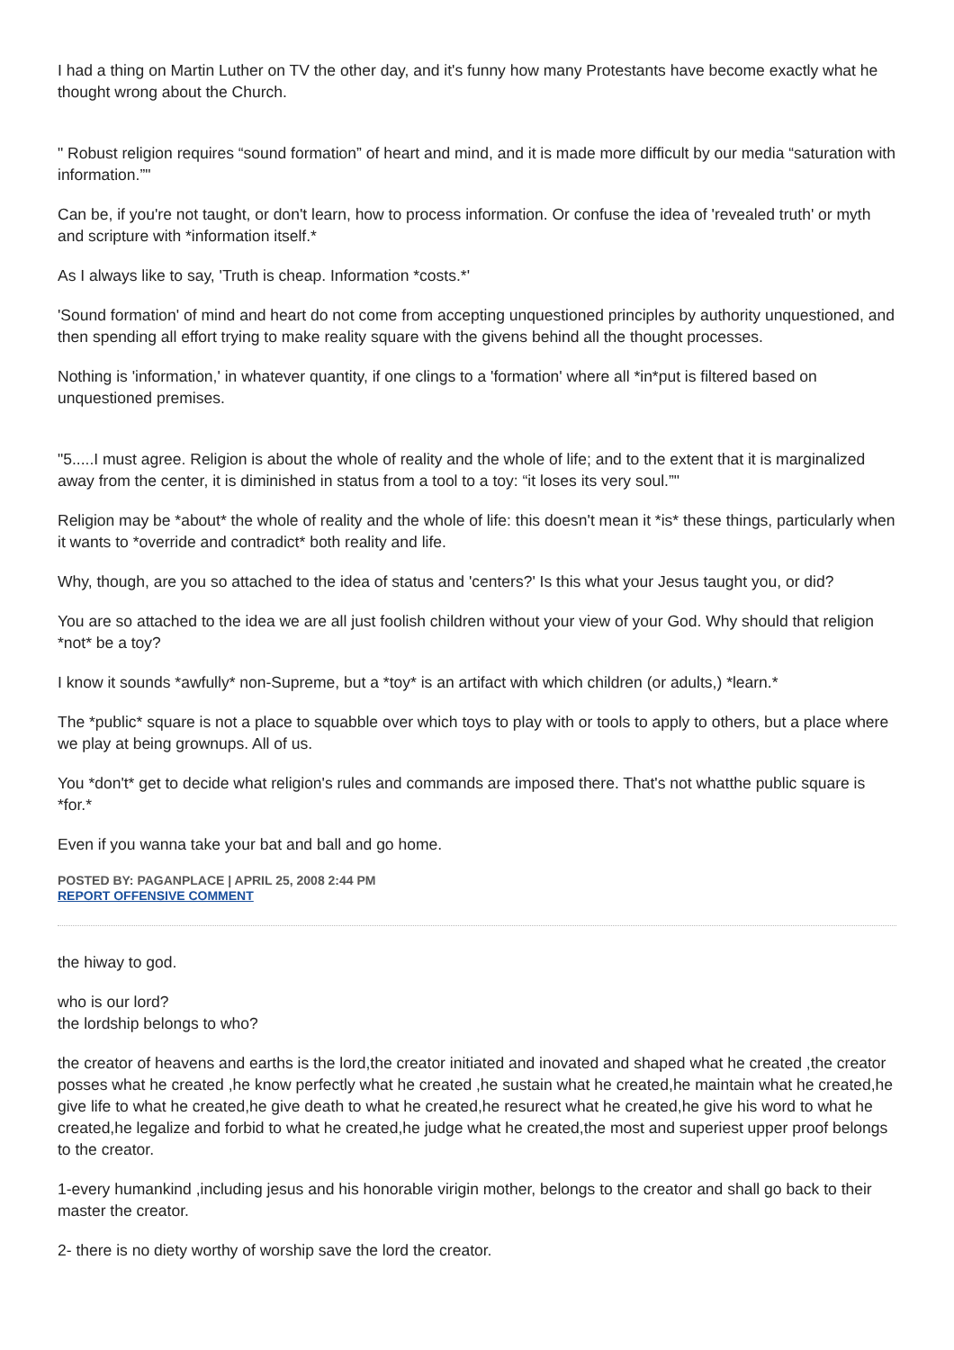I had a thing on Martin Luther on TV the other day, and it's funny how many Protestants have become exactly what he thought wrong about the Church.
" Robust religion requires “sound formation” of heart and mind, and it is made more difficult by our media “saturation with information.”"
Can be, if you're not taught, or don't learn, how to process information. Or confuse the idea of 'revealed truth' or myth and scripture with *information itself.*
As I always like to say, 'Truth is cheap. Information *costs.*'
'Sound formation' of mind and heart do not come from accepting unquestioned principles by authority unquestioned, and then spending all effort trying to make reality square with the givens behind all the thought processes.
Nothing is 'information,' in whatever quantity, if one clings to a 'formation' where all *in*put is filtered based on unquestioned premises.
"5.....I must agree. Religion is about the whole of reality and the whole of life; and to the extent that it is marginalized away from the center, it is diminished in status from a tool to a toy: “it loses its very soul.”"
Religion may be *about* the whole of reality and the whole of life: this doesn't mean it *is* these things, particularly when it wants to *override and contradict* both reality and life.
Why, though, are you so attached to the idea of status and 'centers?' Is this what your Jesus taught you, or did?
You are so attached to the idea we are all just foolish children without your view of your God. Why should that religion *not* be a toy?
I know it sounds *awfully* non-Supreme, but a *toy* is an artifact with which children (or adults,) *learn.*
The *public* square is not a place to squabble over which toys to play with or tools to apply to others, but a place where we play at being grownups. All of us.
You *don't* get to decide what religion's rules and commands are imposed there. That's not whatthe public square is *for.*
Even if you wanna take your bat and ball and go home.
POSTED BY: PAGANPLACE | APRIL 25, 2008 2:44 PM
REPORT OFFENSIVE COMMENT
the hiway to god.
who is our lord?
the lordship belongs to who?
the creator of heavens and earths is the lord,the creator initiated and inovated and shaped what he created ,the creator posses what he created ,he know perfectly what he created ,he sustain what he created,he maintain what he created,he give life to what he created,he give death to what he created,he resurect what he created,he give his word to what he created,he legalize and forbid to what he created,he judge what he created,the most and superiest upper proof belongs to the creator.
1-every humankind ,including jesus and his honorable virigin mother, belongs to the creator and shall go back to their master the creator.
2- there is no diety worthy of worship save the lord the creator.